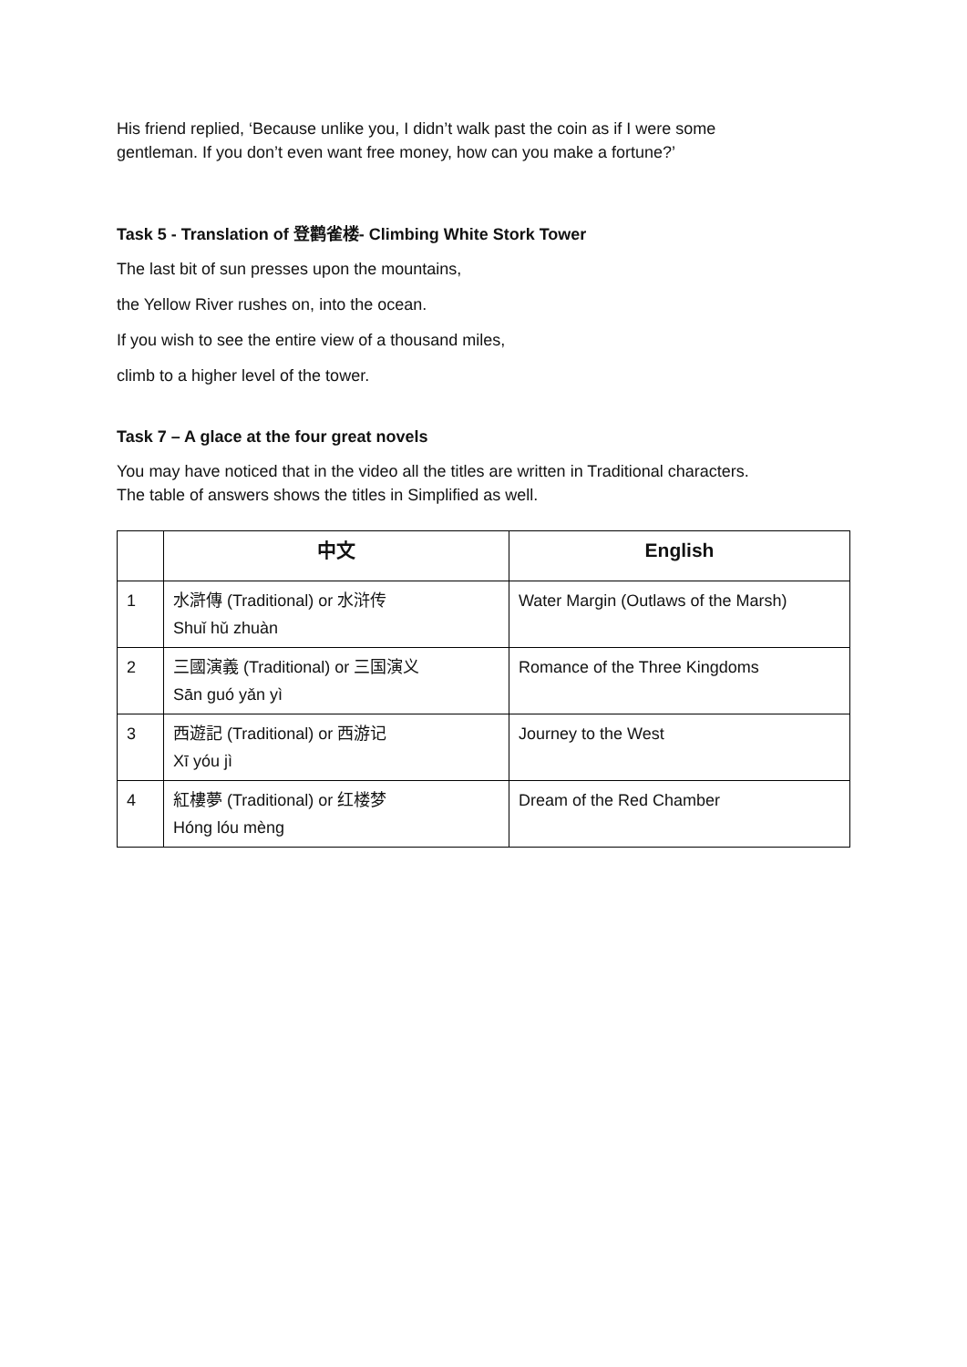His friend replied, ‘Because unlike you, I didn’t walk past the coin as if I were some
gentleman. If you don’t even want free money, how can you make a fortune?’
Task 5 - Translation of 登鹳雀楼- Climbing White Stork Tower
The last bit of sun presses upon the mountains,
the Yellow River rushes on, into the ocean.
If you wish to see the entire view of a thousand miles,
climb to a higher level of the tower.
Task 7 – A glace at the four great novels
You may have noticed that in the video all the titles are written in Traditional characters.
The table of answers shows the titles in Simplified as well.
| | 中文 | English |
| --- | --- | --- |
| 1 | 水滸傳 (Traditional) or 水浒传 Shuǐ hǔ zhuàn | Water Margin (Outlaws of the Marsh) |
| 2 | 三國演義 (Traditional) or 三国演义 Sān guó yǎn yì | Romance of the Three Kingdoms |
| 3 | 西遊記 (Traditional) or 西游记 Xī yóu jì | Journey to the West |
| 4 | 紅樓夢 (Traditional) or 红楼梦 Hóng lóu mèng | Dream of the Red Chamber |